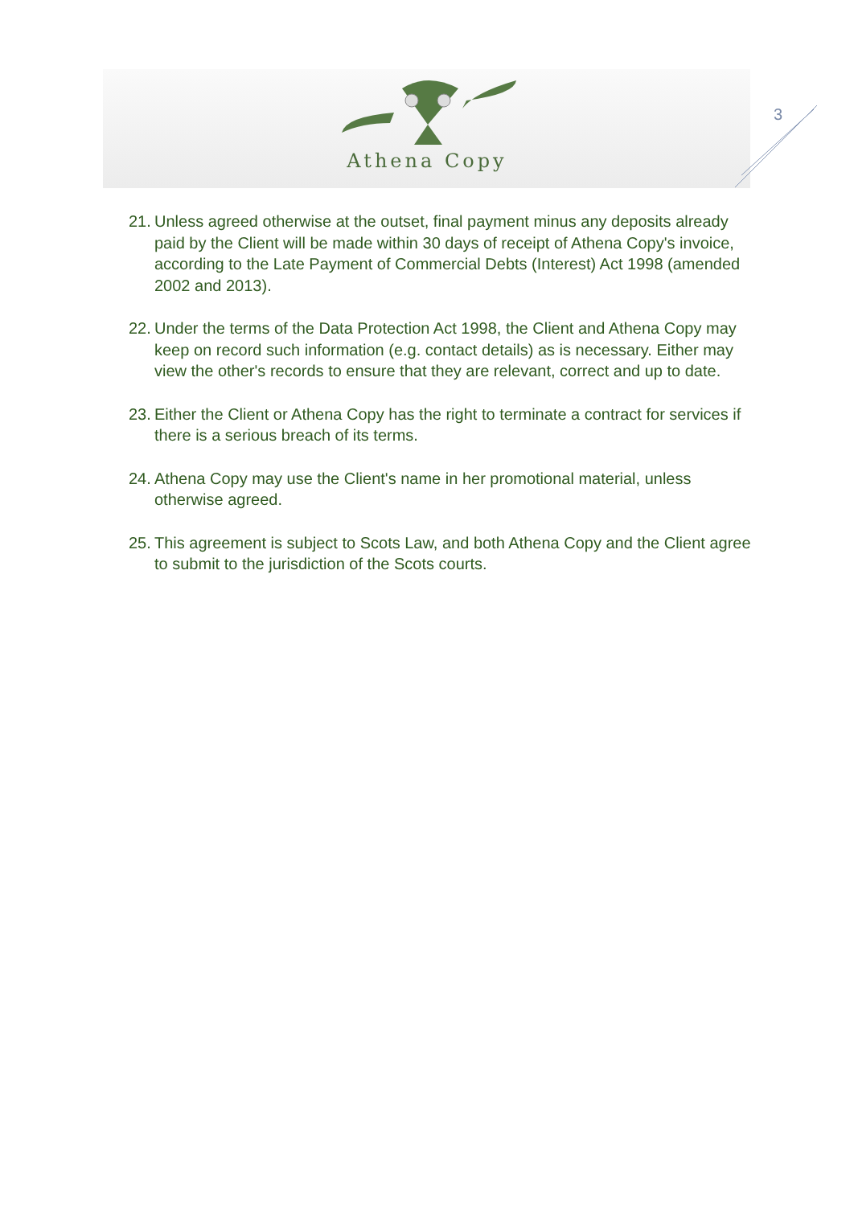Athena Copy
3
21. Unless agreed otherwise at the outset, final payment minus any deposits already paid by the Client will be made within 30 days of receipt of Athena Copy's invoice, according to the Late Payment of Commercial Debts (Interest) Act 1998 (amended 2002 and 2013).
22. Under the terms of the Data Protection Act 1998, the Client and Athena Copy may keep on record such information (e.g. contact details) as is necessary. Either may view the other's records to ensure that they are relevant, correct and up to date.
23. Either the Client or Athena Copy has the right to terminate a contract for services if there is a serious breach of its terms.
24. Athena Copy may use the Client's name in her promotional material, unless otherwise agreed.
25. This agreement is subject to Scots Law, and both Athena Copy and the Client agree to submit to the jurisdiction of the Scots courts.